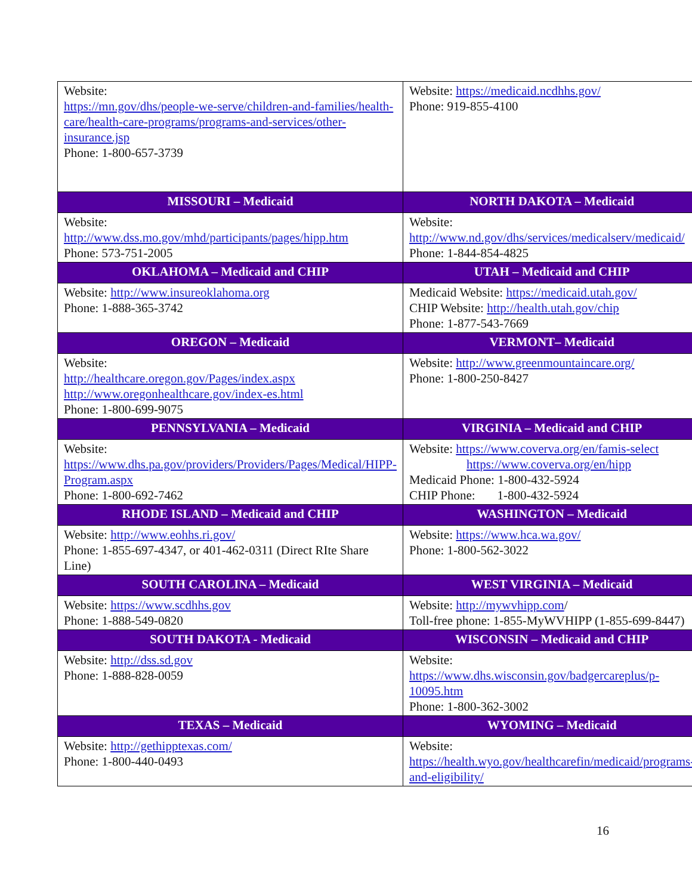| Website: https://mn.gov/dhs/people-we-serve/children-and-families/health-care/health-care-programs/programs-and-services/other-insurance.jsp Phone: 1-800-657-3739 | Website: https://medicaid.ncdhhs.gov/ Phone: 919-855-4100 |
| MISSOURI – Medicaid | NORTH DAKOTA – Medicaid |
| Website: http://www.dss.mo.gov/mhd/participants/pages/hipp.htm Phone: 573-751-2005 | Website: http://www.nd.gov/dhs/services/medicalserv/medicaid/ Phone: 1-844-854-4825 |
| OKLAHOMA – Medicaid and CHIP | UTAH – Medicaid and CHIP |
| Website: http://www.insureoklahoma.org Phone: 1-888-365-3742 | Medicaid Website: https://medicaid.utah.gov/ CHIP Website: http://health.utah.gov/chip Phone: 1-877-543-7669 |
| OREGON – Medicaid | VERMONT– Medicaid |
| Website: http://healthcare.oregon.gov/Pages/index.aspx http://www.oregonhealthcare.gov/index-es.html Phone: 1-800-699-9075 | Website: http://www.greenmountaincare.org/ Phone: 1-800-250-8427 |
| PENNSYLVANIA – Medicaid | VIRGINIA – Medicaid and CHIP |
| Website: https://www.dhs.pa.gov/providers/Providers/Pages/Medical/HIPP-Program.aspx Phone: 1-800-692-7462 | Website: https://www.coverva.org/en/famis-select https://www.coverva.org/en/hipp Medicaid Phone: 1-800-432-5924 CHIP Phone: 1-800-432-5924 |
| RHODE ISLAND – Medicaid and CHIP | WASHINGTON – Medicaid |
| Website: http://www.eohhs.ri.gov/ Phone: 1-855-697-4347, or 401-462-0311 (Direct RIte Share Line) | Website: https://www.hca.wa.gov/ Phone: 1-800-562-3022 |
| SOUTH CAROLINA – Medicaid | WEST VIRGINIA – Medicaid |
| Website: https://www.scdhhs.gov Phone: 1-888-549-0820 | Website: http://mywvhipp.com / Toll-free phone: 1-855-MyWVHIPP (1-855-699-8447) |
| SOUTH DAKOTA - Medicaid | WISCONSIN – Medicaid and CHIP |
| Website: http://dss.sd.gov Phone: 1-888-828-0059 | Website: https://www.dhs.wisconsin.gov/badgercareplus/p-10095.htm Phone: 1-800-362-3002 |
| TEXAS – Medicaid | WYOMING – Medicaid |
| Website: http://gethipptexas.com/ Phone: 1-800-440-0493 | Website: https://health.wyo.gov/healthcarefin/medicaid/programs-and-eligibility/ |
16